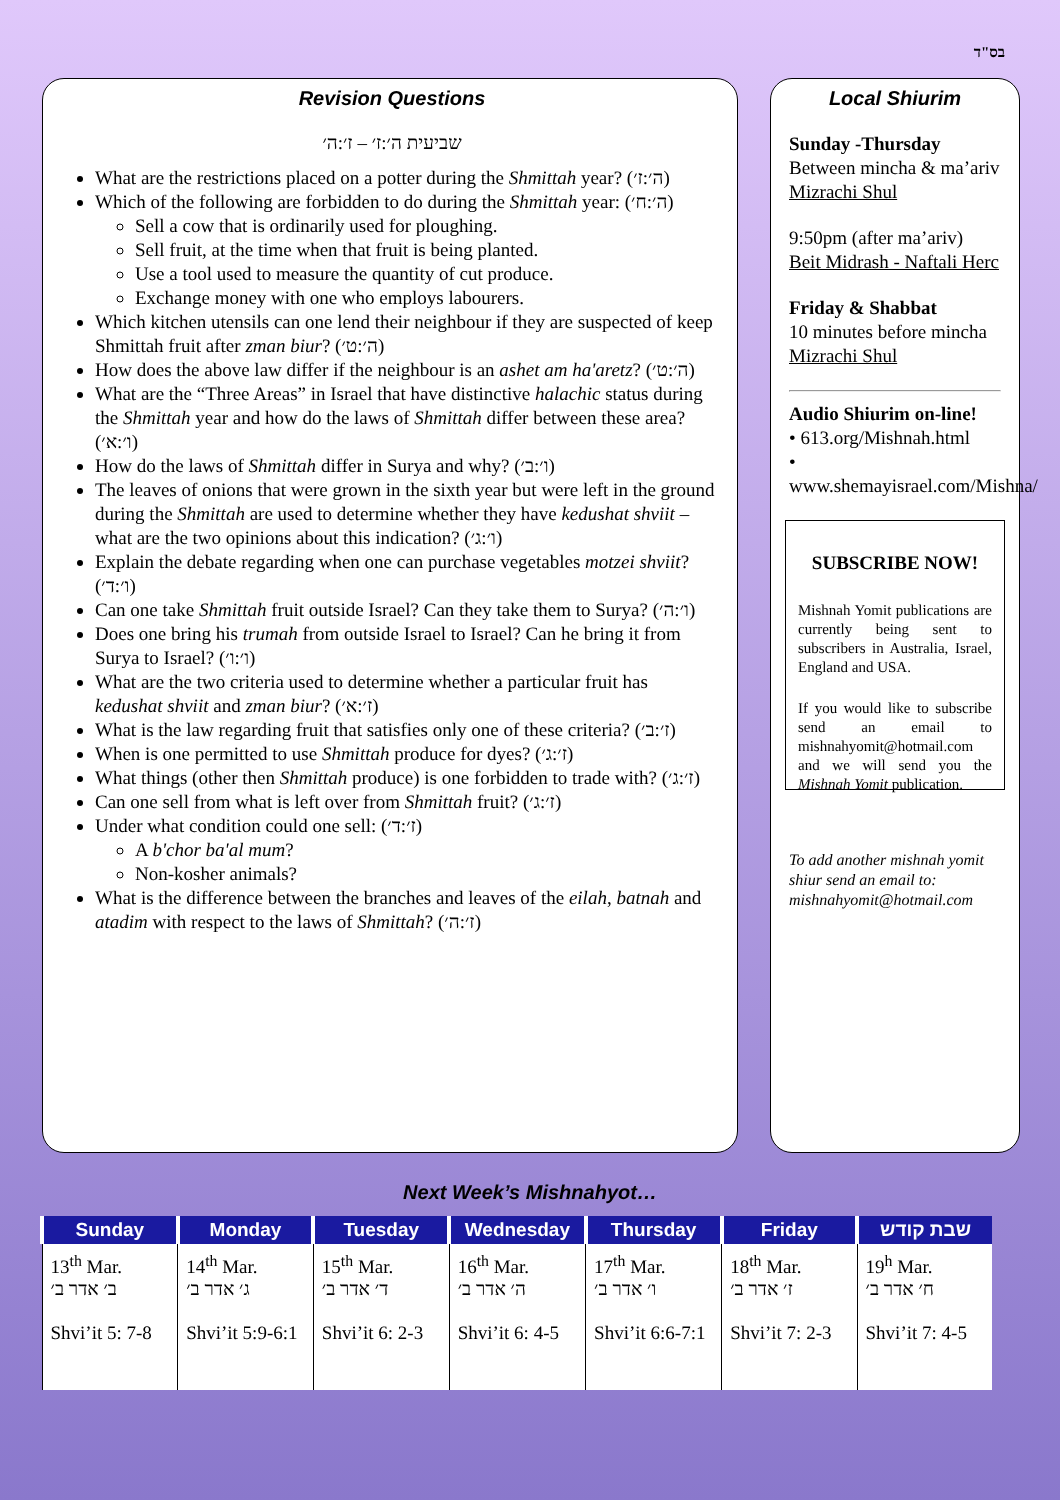בס"ד
Revision Questions
שביעית ה׳:ז׳ – ז׳:ה׳
What are the restrictions placed on a potter during the Shmittah year? (ה׳:ז׳)
Which of the following are forbidden to do during the Shmittah year: (ה׳:ח׳)
Sell a cow that is ordinarily used for ploughing.
Sell fruit, at the time when that fruit is being planted.
Use a tool used to measure the quantity of cut produce.
Exchange money with one who employs labourers.
Which kitchen utensils can one lend their neighbour if they are suspected of keep Shmittah fruit after zman biur? (ה׳:ט׳)
How does the above law differ if the neighbour is an ashet am ha'aretz? (ה׳:ט׳)
What are the “Three Areas” in Israel that have distinctive halachic status during the Shmittah year and how do the laws of Shmittah differ between these area? (ו׳:א׳)
How do the laws of Shmittah differ in Surya and why? (ו׳:ב׳)
The leaves of onions that were grown in the sixth year but were left in the ground during the Shmittah are used to determine whether they have kedushat shviit – what are the two opinions about this indication? (ו׳:ג׳)
Explain the debate regarding when one can purchase vegetables motzei shviit? (ו׳:ד׳)
Can one take Shmittah fruit outside Israel? Can they take them to Surya? (ו׳:ה׳)
Does one bring his trumah from outside Israel to Israel? Can he bring it from Surya to Israel? (ו׳:ו׳)
What are the two criteria used to determine whether a particular fruit has kedushat shviit and zman biur? (ז׳:א׳)
What is the law regarding fruit that satisfies only one of these criteria? (ז׳:ב׳)
When is one permitted to use Shmittah produce for dyes? (ז׳:ג׳)
What things (other then Shmittah produce) is one forbidden to trade with? (ז׳:ג׳)
Can one sell from what is left over from Shmittah fruit? (ז׳:ג׳)
Under what condition could one sell: (ז׳:ד׳)
A b'chor ba'al mum?
Non-kosher animals?
What is the difference between the branches and leaves of the eilah, batnah and atadim with respect to the laws of Shmittah? (ז׳:ה׳)
Local Shiurim
Sunday -Thursday
Between mincha & ma’ariv
Mizrachi Shul
9:50pm (after ma’ariv)
Beit Midrash - Naftali Herc
Friday & Shabbat
10 minutes before mincha
Mizrachi Shul
Audio Shiurim on-line!
• 613.org/Mishnah.html
• www.shemayisrael.com/Mishna/
SUBSCRIBE NOW!
Mishnah Yomit publications are currently being sent to subscribers in Australia, Israel, England and USA.
If you would like to subscribe send an email to mishnahyomit@hotmail.com and we will send you the Mishnah Yomit publication.
To add another mishnah yomit shiur send an email to: mishnahyomit@hotmail.com
Next Week’s Mishnahyot…
| Sunday | Monday | Tuesday | Wednesday | Thursday | Friday | שבת קודש |
| --- | --- | --- | --- | --- | --- | --- |
| 13<sup>th</sup> Mar. ב׳ אדר ב׳ Shvi’it 5: 7-8 | 14<sup>th</sup> Mar. ג׳ אדר ב׳ Shvi’it 5:9-6:1 | 15<sup>th</sup> Mar. ד׳ אדר ב׳ Shvi’it 6: 2-3 | 16<sup>th</sup> Mar. ה׳ אדר ב׳ Shvi’it 6: 4-5 | 17<sup>th</sup> Mar. ו׳ אדר ב׳ Shvi’it 6:6-7:1 | 18<sup>th</sup> Mar. ז׳ אדר ב׳ Shvi’it 7: 2-3 | 19<sup>h</sup> Mar. ח׳ אדר ב׳ Shvi’it 7: 4-5 |